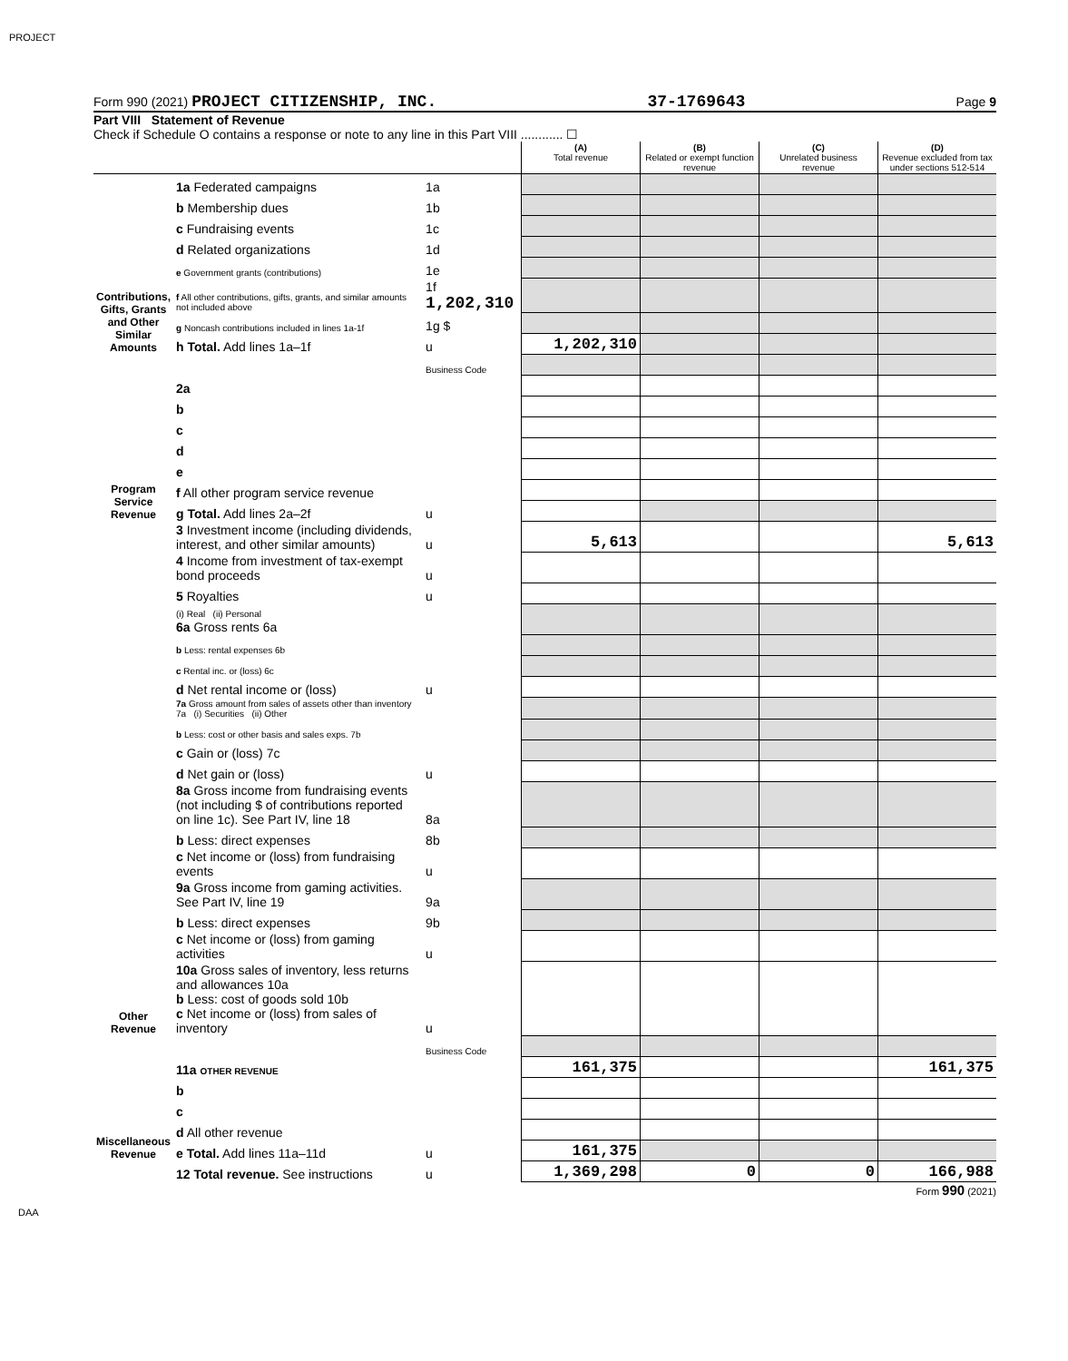PROJECT
Form 990 (2021) PROJECT CITIZENSHIP, INC. 37-1769643 Page 9
Part VIII Statement of Revenue
Check if Schedule O contains a response or note to any line in this Part VIII ............ ☐
| | | | (A) Total revenue | (B) Related or exempt function revenue | (C) Unrelated business revenue | (D) Revenue excluded from tax under sections 512-514 |
| --- | --- | --- | --- | --- | --- | --- |
| Contributions, Gifts, Grants and Other Similar Amounts | 1a Federated campaigns | 1a | | | | |
| | b Membership dues | 1b | | | | |
| | c Fundraising events | 1c | | | | |
| | d Related organizations | 1d | | | | |
| | e Government grants (contributions) | 1e | | | | |
| | f All other contributions, gifts, grants, and similar amounts not included above | 1f 1,202,310 | | | | |
| | g Noncash contributions included in lines 1a-1f | 1g $ | | | | |
| | h Total. Add lines 1a–1f | u | 1,202,310 | | | |
| Program Service Revenue | | Business Code | | | | |
| | 2a | | | | | |
| | b | | | | | |
| | c | | | | | |
| | d | | | | | |
| | e | | | | | |
| | f All other program service revenue | | | | | |
| | g Total. Add lines 2a–2f | u | | | | |
| Other Revenue | 3 Investment income (including dividends, interest, and other similar amounts) | u | 5,613 | | | 5,613 |
| | 4 Income from investment of tax-exempt bond proceeds | u | | | | |
| | 5 Royalties | u | | | | |
| | (i) Real (ii) Personal 6a Gross rents 6a | | | | | |
| | b Less: rental expenses 6b | | | | | |
| | c Rental inc. or (loss) 6c | | | | | |
| | d Net rental income or (loss) | u | | | | |
| | 7a Gross amount from sales of assets other than inventory 7a (i) Securities (ii) Other | | | | | |
| | b Less: cost or other basis and sales exps. 7b | | | | | |
| | c Gain or (loss) 7c | | | | | |
| | d Net gain or (loss) | u | | | | |
| | 8a Gross income from fundraising events (not including $ of contributions reported on line 1c). See Part IV, line 18 | 8a | | | | |
| | b Less: direct expenses | 8b | | | | |
| | c Net income or (loss) from fundraising events | u | | | | |
| | 9a Gross income from gaming activities. See Part IV, line 19 | 9a | | | | |
| | b Less: direct expenses | 9b | | | | |
| | c Net income or (loss) from gaming activities | u | | | | |
| | 10a Gross sales of inventory, less returns and allowances 10a b Less: cost of goods sold 10b c Net income or (loss) from sales of inventory | u | | | | |
| Miscellaneous Revenue | | Business Code | | | | |
| | 11a OTHER REVENUE | | 161,375 | | | 161,375 |
| | b | | | | | |
| | c | | | | | |
| | d All other revenue | | | | | |
| | e Total. Add lines 11a–11d | u | 161,375 | | | |
| | 12 Total revenue. See instructions | u | 1,369,298 | 0 | 0 | 166,988 |
Form 990 (2021)
DAA